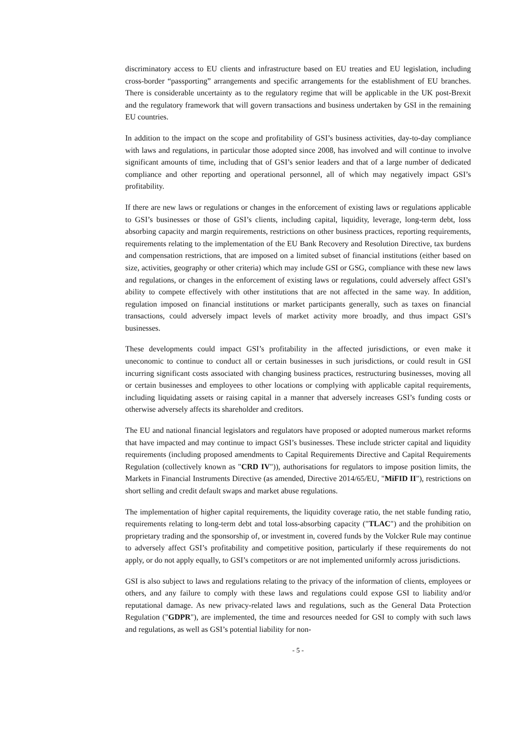discriminatory access to EU clients and infrastructure based on EU treaties and EU legislation, including cross-border “passporting” arrangements and specific arrangements for the establishment of EU branches. There is considerable uncertainty as to the regulatory regime that will be applicable in the UK post-Brexit and the regulatory framework that will govern transactions and business undertaken by GSI in the remaining EU countries.
In addition to the impact on the scope and profitability of GSI’s business activities, day-to-day compliance with laws and regulations, in particular those adopted since 2008, has involved and will continue to involve significant amounts of time, including that of GSI’s senior leaders and that of a large number of dedicated compliance and other reporting and operational personnel, all of which may negatively impact GSI’s profitability.
If there are new laws or regulations or changes in the enforcement of existing laws or regulations applicable to GSI’s businesses or those of GSI’s clients, including capital, liquidity, leverage, long-term debt, loss absorbing capacity and margin requirements, restrictions on other business practices, reporting requirements, requirements relating to the implementation of the EU Bank Recovery and Resolution Directive, tax burdens and compensation restrictions, that are imposed on a limited subset of financial institutions (either based on size, activities, geography or other criteria) which may include GSI or GSG, compliance with these new laws and regulations, or changes in the enforcement of existing laws or regulations, could adversely affect GSI’s ability to compete effectively with other institutions that are not affected in the same way. In addition, regulation imposed on financial institutions or market participants generally, such as taxes on financial transactions, could adversely impact levels of market activity more broadly, and thus impact GSI’s businesses.
These developments could impact GSI’s profitability in the affected jurisdictions, or even make it uneconomic to continue to conduct all or certain businesses in such jurisdictions, or could result in GSI incurring significant costs associated with changing business practices, restructuring businesses, moving all or certain businesses and employees to other locations or complying with applicable capital requirements, including liquidating assets or raising capital in a manner that adversely increases GSI’s funding costs or otherwise adversely affects its shareholder and creditors.
The EU and national financial legislators and regulators have proposed or adopted numerous market reforms that have impacted and may continue to impact GSI’s businesses. These include stricter capital and liquidity requirements (including proposed amendments to Capital Requirements Directive and Capital Requirements Regulation (collectively known as "CRD IV")), authorisations for regulators to impose position limits, the Markets in Financial Instruments Directive (as amended, Directive 2014/65/EU, "MiFID II"), restrictions on short selling and credit default swaps and market abuse regulations.
The implementation of higher capital requirements, the liquidity coverage ratio, the net stable funding ratio, requirements relating to long-term debt and total loss-absorbing capacity ("TLAC") and the prohibition on proprietary trading and the sponsorship of, or investment in, covered funds by the Volcker Rule may continue to adversely affect GSI’s profitability and competitive position, particularly if these requirements do not apply, or do not apply equally, to GSI’s competitors or are not implemented uniformly across jurisdictions.
GSI is also subject to laws and regulations relating to the privacy of the information of clients, employees or others, and any failure to comply with these laws and regulations could expose GSI to liability and/or reputational damage. As new privacy-related laws and regulations, such as the General Data Protection Regulation ("GDPR"), are implemented, the time and resources needed for GSI to comply with such laws and regulations, as well as GSI’s potential liability for non-
- 5 -